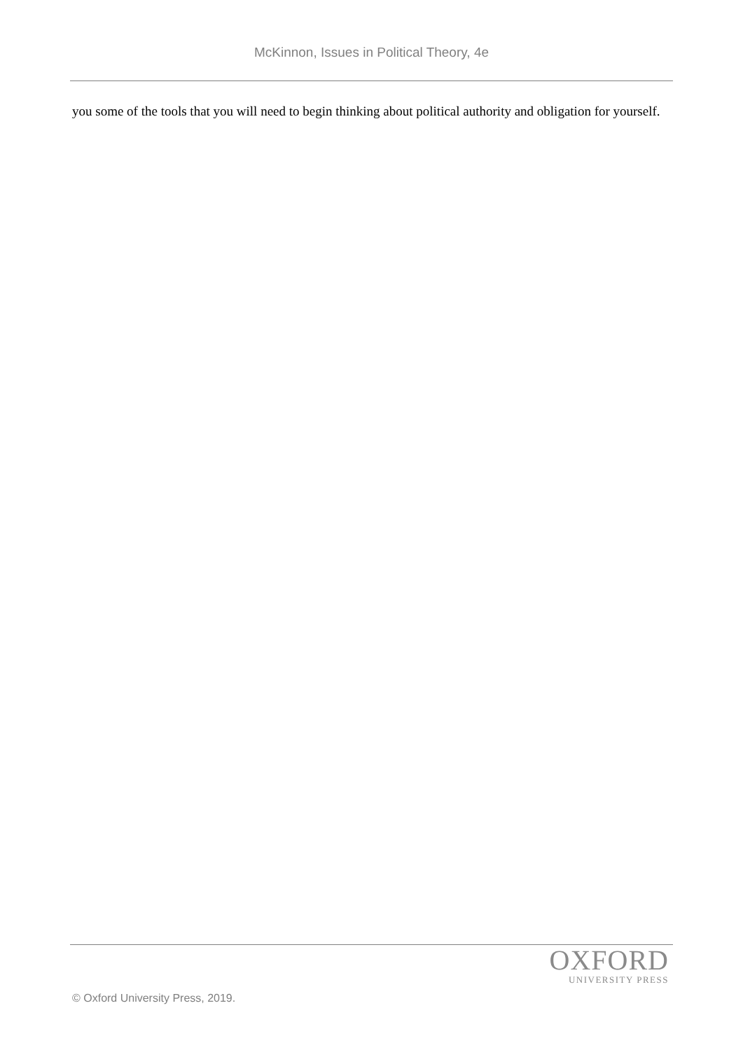McKinnon, Issues in Political Theory, 4e
you some of the tools that you will need to begin thinking about political authority and obligation for yourself.
OXFORD
UNIVERSITY PRESS
© Oxford University Press, 2019.